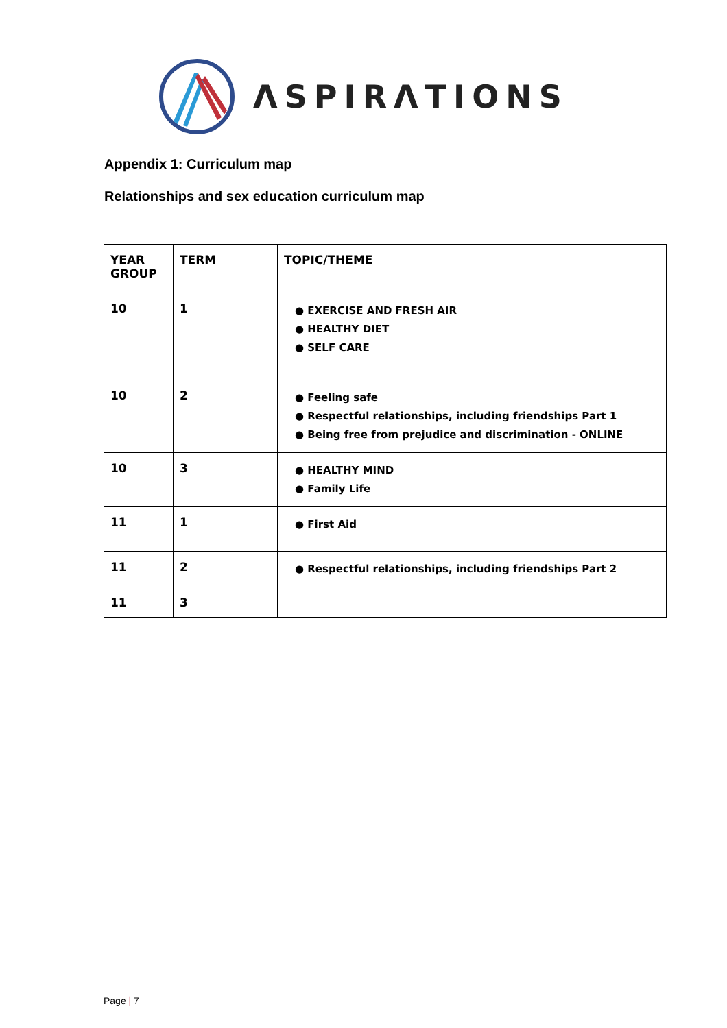ΛSPIRΛTIONS
Appendix 1: Curriculum map
Relationships and sex education curriculum map
| YEAR GROUP | TERM | TOPIC/THEME |
| --- | --- | --- |
| 10 | 1 | ● EXERCISE AND FRESH AIR ● HEALTHY DIET ● SELF CARE |
| 10 | 2 | ● Feeling safe ● Respectful relationships, including friendships Part 1 ● Being free from prejudice and discrimination - ONLINE |
| 10 | 3 | ● HEALTHY MIND ● Family Life |
| 11 | 1 | ● First Aid |
| 11 | 2 | ● Respectful relationships, including friendships Part 2 |
| 11 | 3 | |
Page | 7